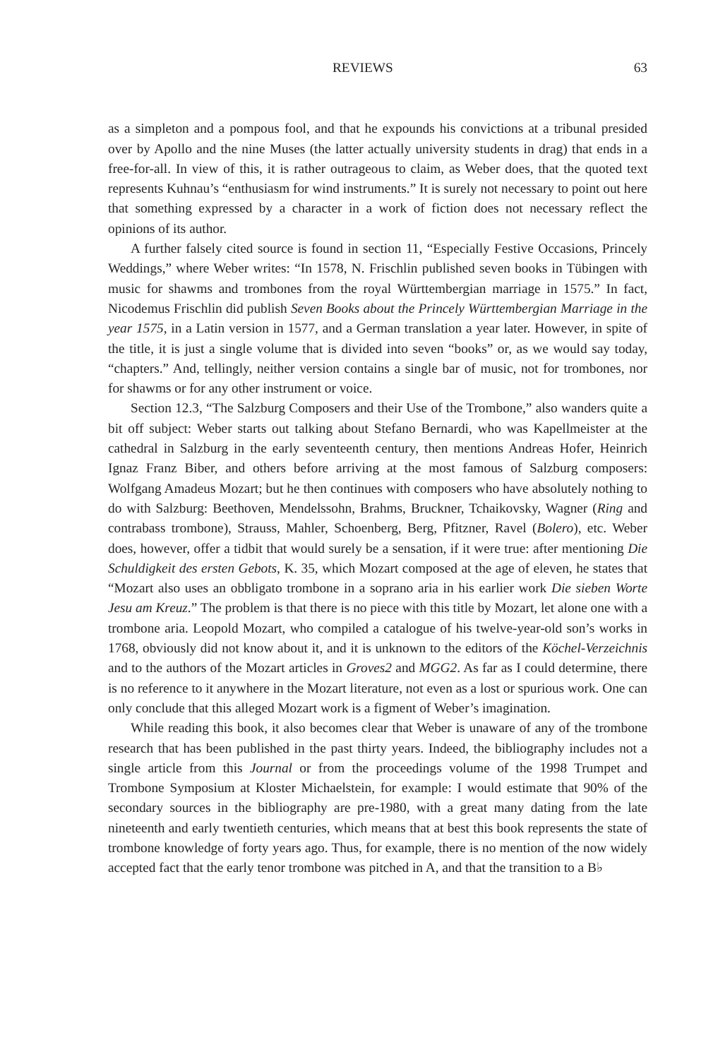REVIEWS 63
as a simpleton and a pompous fool, and that he expounds his convictions at a tribunal presided over by Apollo and the nine Muses (the latter actually university students in drag) that ends in a free-for-all. In view of this, it is rather outrageous to claim, as Weber does, that the quoted text represents Kuhnau’s “enthusiasm for wind instruments.” It is surely not necessary to point out here that something expressed by a character in a work of fiction does not necessary reflect the opinions of its author.
A further falsely cited source is found in section 11, “Especially Festive Occasions, Princely Weddings,” where Weber writes: “In 1578, N. Frischlin published seven books in Tübingen with music for shawms and trombones from the royal Württembergian marriage in 1575.” In fact, Nicodemus Frischlin did publish Seven Books about the Princely Württembergian Marriage in the year 1575, in a Latin version in 1577, and a German translation a year later. However, in spite of the title, it is just a single volume that is divided into seven “books” or, as we would say today, “chapters.” And, tellingly, neither version contains a single bar of music, not for trombones, nor for shawms or for any other instrument or voice.
Section 12.3, “The Salzburg Composers and their Use of the Trombone,” also wanders quite a bit off subject: Weber starts out talking about Stefano Bernardi, who was Kapellmeister at the cathedral in Salzburg in the early seventeenth century, then mentions Andreas Hofer, Heinrich Ignaz Franz Biber, and others before arriving at the most famous of Salzburg composers: Wolfgang Amadeus Mozart; but he then continues with composers who have absolutely nothing to do with Salzburg: Beethoven, Mendelssohn, Brahms, Bruckner, Tchaikovsky, Wagner (Ring and contrabass trombone), Strauss, Mahler, Schoenberg, Berg, Pfitzner, Ravel (Bolero), etc. Weber does, however, offer a tidbit that would surely be a sensation, if it were true: after mentioning Die Schuldigkeit des ersten Gebots, K. 35, which Mozart composed at the age of eleven, he states that “Mozart also uses an obbligato trombone in a soprano aria in his earlier work Die sieben Worte Jesu am Kreuz.” The problem is that there is no piece with this title by Mozart, let alone one with a trombone aria. Leopold Mozart, who compiled a catalogue of his twelve-year-old son’s works in 1768, obviously did not know about it, and it is unknown to the editors of the Köchel-Verzeichnis and to the authors of the Mozart articles in Groves2 and MGG2. As far as I could determine, there is no reference to it anywhere in the Mozart literature, not even as a lost or spurious work. One can only conclude that this alleged Mozart work is a figment of Weber’s imagination.
While reading this book, it also becomes clear that Weber is unaware of any of the trombone research that has been published in the past thirty years. Indeed, the bibliography includes not a single article from this Journal or from the proceedings volume of the 1998 Trumpet and Trombone Symposium at Kloster Michaelstein, for example: I would estimate that 90% of the secondary sources in the bibliography are pre-1980, with a great many dating from the late nineteenth and early twentieth centuries, which means that at best this book represents the state of trombone knowledge of forty years ago. Thus, for example, there is no mention of the now widely accepted fact that the early tenor trombone was pitched in A, and that the transition to a B♭